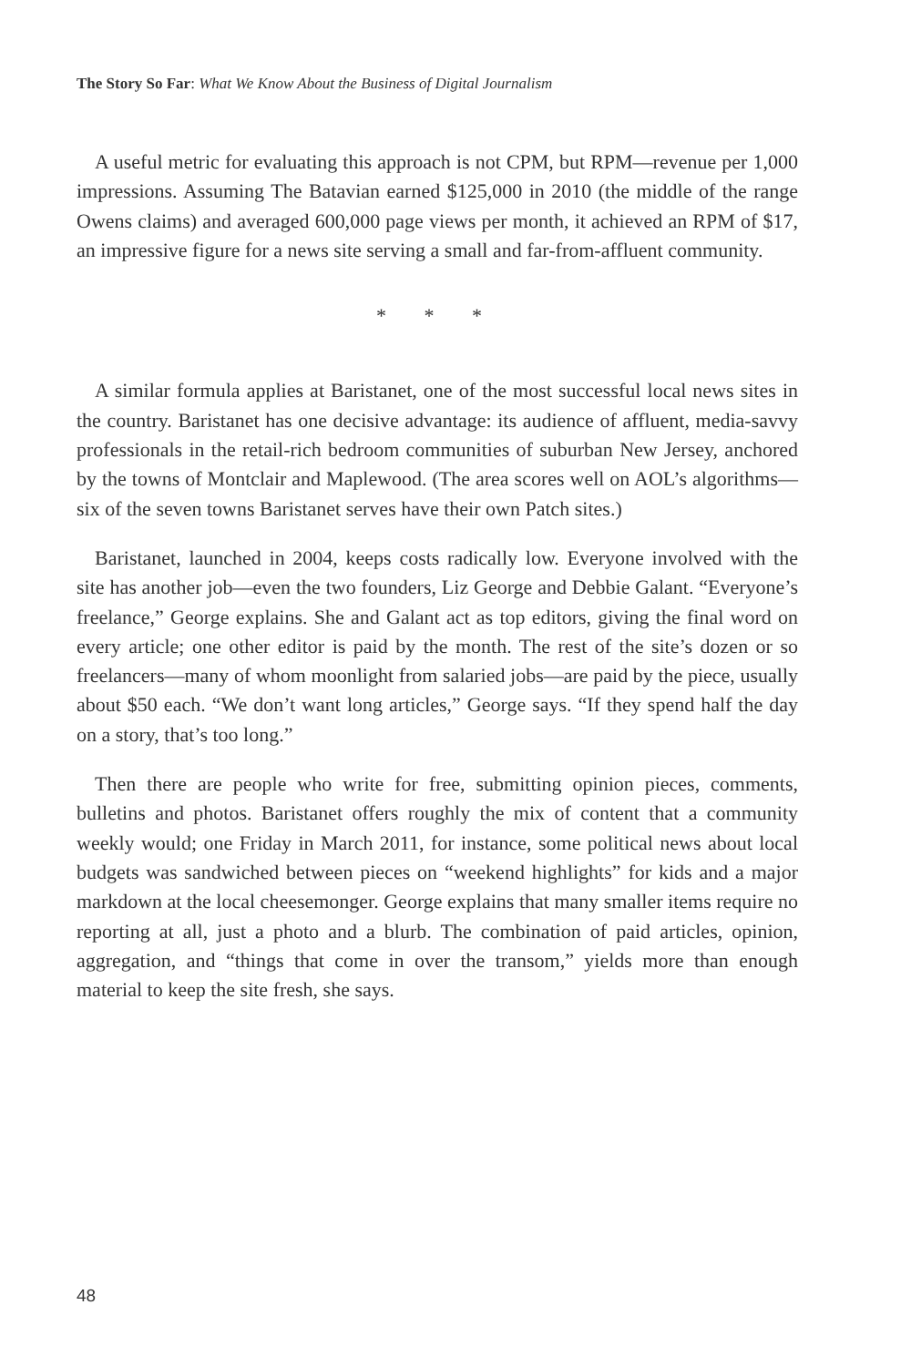The Story So Far: What We Know About the Business of Digital Journalism
A useful metric for evaluating this approach is not CPM, but RPM—revenue per 1,000 impressions. Assuming The Batavian earned $125,000 in 2010 (the middle of the range Owens claims) and averaged 600,000 page views per month, it achieved an RPM of $17, an impressive figure for a news site serving a small and far-from-affluent community.
* * *
A similar formula applies at Baristanet, one of the most successful local news sites in the country. Baristanet has one decisive advantage: its audience of affluent, media-savvy professionals in the retail-rich bedroom communities of suburban New Jersey, anchored by the towns of Montclair and Maplewood. (The area scores well on AOL’s algorithms—six of the seven towns Baristanet serves have their own Patch sites.)
Baristanet, launched in 2004, keeps costs radically low. Everyone involved with the site has another job—even the two founders, Liz George and Debbie Galant. “Everyone’s freelance,” George explains. She and Galant act as top editors, giving the final word on every article; one other editor is paid by the month. The rest of the site’s dozen or so freelancers—many of whom moonlight from salaried jobs—are paid by the piece, usually about $50 each. “We don’t want long articles,” George says. “If they spend half the day on a story, that’s too long.”
Then there are people who write for free, submitting opinion pieces, comments, bulletins and photos. Baristanet offers roughly the mix of content that a community weekly would; one Friday in March 2011, for instance, some political news about local budgets was sandwiched between pieces on “weekend highlights” for kids and a major markdown at the local cheesemonger. George explains that many smaller items require no reporting at all, just a photo and a blurb. The combination of paid articles, opinion, aggregation, and “things that come in over the transom,” yields more than enough material to keep the site fresh, she says.
48